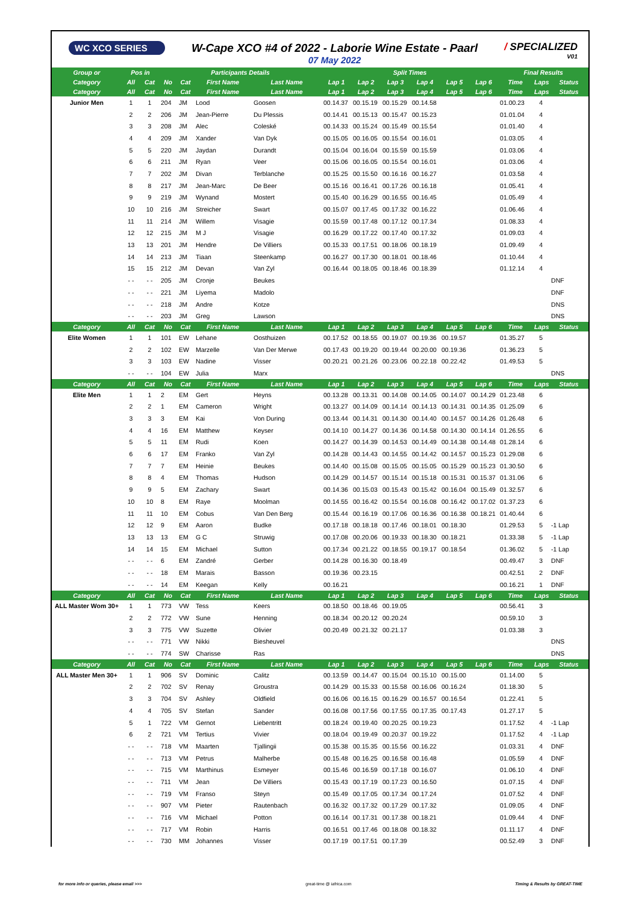WC XCO SERIES
W-Cape XCO #4 of 2022 - Laborie Wine Estate - Paarl
07 May 2022
/ SPECIALIZED
V01
| Group or | Pos in | | Participants Details | | | | Split Times | | | | | | Final Results | | |
| --- | --- | --- | --- | --- | --- | --- | --- | --- | --- | --- | --- | --- | --- | --- | --- |
| Category | All | Cat | No | Cat | First Name | Last Name | Lap 1 | Lap 2 | Lap 3 | Lap 4 | Lap 5 | Lap 6 | Time | Laps | Status |
| Category | All | Cat | No | Cat | First Name | Last Name | Lap 1 | Lap 2 | Lap 3 | Lap 4 | Lap 5 | Lap 6 | Time | Laps | Status |
| Junior Men | 1 | 1 | 204 | JM | Lood | Goosen | 00.14.37 | 00.15.19 | 00.15.29 | 00.14.58 | | | 01.00.23 | 4 | |
| | 2 | 2 | 206 | JM | Jean-Pierre | Du Plessis | 00.14.41 | 00.15.13 | 00.15.47 | 00.15.23 | | | 01.01.04 | 4 | |
| | 3 | 3 | 208 | JM | Alec | Coleské | 00.14.33 | 00.15.24 | 00.15.49 | 00.15.54 | | | 01.01.40 | 4 | |
| | 4 | 4 | 209 | JM | Xander | Van Dyk | 00.15.05 | 00.16.05 | 00.15.54 | 00.16.01 | | | 01.03.05 | 4 | |
| | 5 | 5 | 220 | JM | Jaydan | Durandt | 00.15.04 | 00.16.04 | 00.15.59 | 00.15.59 | | | 01.03.06 | 4 | |
| | 6 | 6 | 211 | JM | Ryan | Veer | 00.15.06 | 00.16.05 | 00.15.54 | 00.16.01 | | | 01.03.06 | 4 | |
| | 7 | 7 | 202 | JM | Divan | Terblanche | 00.15.25 | 00.15.50 | 00.16.16 | 00.16.27 | | | 01.03.58 | 4 | |
| | 8 | 8 | 217 | JM | Jean-Marc | De Beer | 00.15.16 | 00.16.41 | 00.17.26 | 00.16.18 | | | 01.05.41 | 4 | |
| | 9 | 9 | 219 | JM | Wynand | Mostert | 00.15.40 | 00.16.29 | 00.16.55 | 00.16.45 | | | 01.05.49 | 4 | |
| | 10 | 10 | 216 | JM | Streicher | Swart | 00.15.07 | 00.17.45 | 00.17.32 | 00.16.22 | | | 01.06.46 | 4 | |
| | 11 | 11 | 214 | JM | Willem | Visagie | 00.15.59 | 00.17.48 | 00.17.12 | 00.17.34 | | | 01.08.33 | 4 | |
| | 12 | 12 | 215 | JM | M J | Visagie | 00.16.29 | 00.17.22 | 00.17.40 | 00.17.32 | | | 01.09.03 | 4 | |
| | 13 | 13 | 201 | JM | Hendre | De Villiers | 00.15.33 | 00.17.51 | 00.18.06 | 00.18.19 | | | 01.09.49 | 4 | |
| | 14 | 14 | 213 | JM | Tiaan | Steenkamp | 00.16.27 | 00.17.30 | 00.18.01 | 00.18.46 | | | 01.10.44 | 4 | |
| | 15 | 15 | 212 | JM | Devan | Van Zyl | 00.16.44 | 00.18.05 | 00.18.46 | 00.18.39 | | | 01.12.14 | 4 | |
| | - - | - - | 205 | JM | Cronje | Beukes | | | | | | | | | DNF |
| | - - | - - | 221 | JM | Liyema | Madolo | | | | | | | | | DNF |
| | - - | - - | 218 | JM | Andre | Kotze | | | | | | | | | DNS |
| | - - | - - | 203 | JM | Greg | Lawson | | | | | | | | | DNS |
| Category | All | Cat | No | Cat | First Name | Last Name | Lap 1 | Lap 2 | Lap 3 | Lap 4 | Lap 5 | Lap 6 | Time | Laps | Status |
| Elite Women | 1 | 1 | 101 | EW | Lehane | Oosthuizen | 00.17.52 | 00.18.55 | 00.19.07 | 00.19.36 | 00.19.57 | | 01.35.27 | 5 | |
| | 2 | 2 | 102 | EW | Marzelle | Van Der Merwe | 00.17.43 | 00.19.20 | 00.19.44 | 00.20.00 | 00.19.36 | | 01.36.23 | 5 | |
| | 3 | 3 | 103 | EW | Nadine | Visser | 00.20.21 | 00.21.26 | 00.23.06 | 00.22.18 | 00.22.42 | | 01.49.53 | 5 | |
| | - - | - - | 104 | EW | Julia | Marx | | | | | | | | | DNS |
| Category | All | Cat | No | Cat | First Name | Last Name | Lap 1 | Lap 2 | Lap 3 | Lap 4 | Lap 5 | Lap 6 | Time | Laps | Status |
| Elite Men | 1 | 1 | 2 | EM | Gert | Heyns | 00.13.28 | 00.13.31 | 00.14.08 | 00.14.05 | 00.14.07 | 00.14.29 | 01.23.48 | 6 | |
| | 2 | 2 | 1 | EM | Cameron | Wright | 00.13.27 | 00.14.09 | 00.14.14 | 00.14.13 | 00.14.31 | 00.14.35 | 01.25.09 | 6 | |
| | 3 | 3 | 3 | EM | Kai | Von During | 00.13.44 | 00.14.31 | 00.14.30 | 00.14.40 | 00.14.57 | 00.14.26 | 01.26.48 | 6 | |
| | 4 | 4 | 16 | EM | Matthew | Keyser | 00.14.10 | 00.14.27 | 00.14.36 | 00.14.58 | 00.14.30 | 00.14.14 | 01.26.55 | 6 | |
| | 5 | 5 | 11 | EM | Rudi | Koen | 00.14.27 | 00.14.39 | 00.14.53 | 00.14.49 | 00.14.38 | 00.14.48 | 01.28.14 | 6 | |
| | 6 | 6 | 17 | EM | Franko | Van Zyl | 00.14.28 | 00.14.43 | 00.14.55 | 00.14.42 | 00.14.57 | 00.15.23 | 01.29.08 | 6 | |
| | 7 | 7 | 7 | EM | Heinie | Beukes | 00.14.40 | 00.15.08 | 00.15.05 | 00.15.05 | 00.15.29 | 00.15.23 | 01.30.50 | 6 | |
| | 8 | 8 | 4 | EM | Thomas | Hudson | 00.14.29 | 00.14.57 | 00.15.14 | 00.15.18 | 00.15.31 | 00.15.37 | 01.31.06 | 6 | |
| | 9 | 9 | 5 | EM | Zachary | Swart | 00.14.36 | 00.15.03 | 00.15.43 | 00.15.42 | 00.16.04 | 00.15.49 | 01.32.57 | 6 | |
| | 10 | 10 | 8 | EM | Raye | Moolman | 00.14.55 | 00.16.42 | 00.15.54 | 00.16.08 | 00.16.42 | 00.17.02 | 01.37.23 | 6 | |
| | 11 | 11 | 10 | EM | Cobus | Van Den Berg | 00.15.44 | 00.16.19 | 00.17.06 | 00.16.36 | 00.16.38 | 00.18.21 | 01.40.44 | 6 | |
| | 12 | 12 | 9 | EM | Aaron | Budke | 00.17.18 | 00.18.18 | 00.17.46 | 00.18.01 | 00.18.30 | | 01.29.53 | 5 | -1 Lap |
| | 13 | 13 | 13 | EM | G C | Struwig | 00.17.08 | 00.20.06 | 00.19.33 | 00.18.30 | 00.18.21 | | 01.33.38 | 5 | -1 Lap |
| | 14 | 14 | 15 | EM | Michael | Sutton | 00.17.34 | 00.21.22 | 00.18.55 | 00.19.17 | 00.18.54 | | 01.36.02 | 5 | -1 Lap |
| | - - | - - | 6 | EM | Zandré | Gerber | 00.14.28 | 00.16.30 | 00.18.49 | | | | 00.49.47 | 3 | DNF |
| | - - | - - | 18 | EM | Marais | Basson | 00.19.36 | 00.23.15 | | | | | 00.42.51 | 2 | DNF |
| | - - | - - | 14 | EM | Keegan | Kelly | 00.16.21 | | | | | | 00.16.21 | 1 | DNF |
| Category | All | Cat | No | Cat | First Name | Last Name | Lap 1 | Lap 2 | Lap 3 | Lap 4 | Lap 5 | Lap 6 | Time | Laps | Status |
| ALL Master Wom 30+ | 1 | 1 | 773 | VW | Tess | Keers | 00.18.50 | 00.18.46 | 00.19.05 | | | | 00.56.41 | 3 | |
| | 2 | 2 | 772 | VW | Sune | Henning | 00.18.34 | 00.20.12 | 00.20.24 | | | | 00.59.10 | 3 | |
| | 3 | 3 | 775 | VW | Suzette | Olivier | 00.20.49 | 00.21.32 | 00.21.17 | | | | 01.03.38 | 3 | |
| | - - | - - | 771 | VW | Nikki | Biesheuvel | | | | | | | | | DNS |
| | - - | - - | 774 | SW | Charisse | Ras | | | | | | | | | DNS |
| Category | All | Cat | No | Cat | First Name | Last Name | Lap 1 | Lap 2 | Lap 3 | Lap 4 | Lap 5 | Lap 6 | Time | Laps | Status |
| ALL Master Men 30+ | 1 | 1 | 906 | SV | Dominic | Calitz | 00.13.59 | 00.14.47 | 00.15.04 | 00.15.10 | 00.15.00 | | 01.14.00 | 5 | |
| | 2 | 2 | 702 | SV | Renay | Groustra | 00.14.29 | 00.15.33 | 00.15.58 | 00.16.06 | 00.16.24 | | 01.18.30 | 5 | |
| | 3 | 3 | 704 | SV | Ashley | Oldfield | 00.16.06 | 00.16.15 | 00.16.29 | 00.16.57 | 00.16.54 | | 01.22.41 | 5 | |
| | 4 | 4 | 705 | SV | Stefan | Sander | 00.16.08 | 00.17.56 | 00.17.55 | 00.17.35 | 00.17.43 | | 01.27.17 | 5 | |
| | 5 | 1 | 722 | VM | Gernot | Liebentritt | 00.18.24 | 00.19.40 | 00.20.25 | 00.19.23 | | | 01.17.52 | 4 | -1 Lap |
| | 6 | 2 | 721 | VM | Tertius | Vivier | 00.18.04 | 00.19.49 | 00.20.37 | 00.19.22 | | | 01.17.52 | 4 | -1 Lap |
| | - - | - - | 718 | VM | Maarten | Tjallingii | 00.15.38 | 00.15.35 | 00.15.56 | 00.16.22 | | | 01.03.31 | 4 | DNF |
| | - - | - - | 713 | VM | Petrus | Malherbe | 00.15.48 | 00.16.25 | 00.16.58 | 00.16.48 | | | 01.05.59 | 4 | DNF |
| | - - | - - | 715 | VM | Marthinus | Esmeyer | 00.15.46 | 00.16.59 | 00.17.18 | 00.16.07 | | | 01.06.10 | 4 | DNF |
| | - - | - - | 711 | VM | Jean | De Villiers | 00.15.43 | 00.17.19 | 00.17.23 | 00.16.50 | | | 01.07.15 | 4 | DNF |
| | - - | - - | 719 | VM | Franso | Steyn | 00.15.49 | 00.17.05 | 00.17.34 | 00.17.24 | | | 01.07.52 | 4 | DNF |
| | - - | - - | 907 | VM | Pieter | Rautenbach | 00.16.32 | 00.17.32 | 00.17.29 | 00.17.32 | | | 01.09.05 | 4 | DNF |
| | - - | - - | 716 | VM | Michael | Potton | 00.16.14 | 00.17.31 | 00.17.38 | 00.18.21 | | | 01.09.44 | 4 | DNF |
| | - - | - - | 717 | VM | Robin | Harris | 00.16.51 | 00.17.46 | 00.18.08 | 00.18.32 | | | 01.11.17 | 4 | DNF |
| | - - | - - | 730 | MM | Johannes | Visser | 00.17.19 | 00.17.51 | 00.17.39 | | | | 00.52.49 | 3 | DNF |
for more info or queries, please email >>> great-time @ iafrica.com Timing & Results by GREAT-TIME